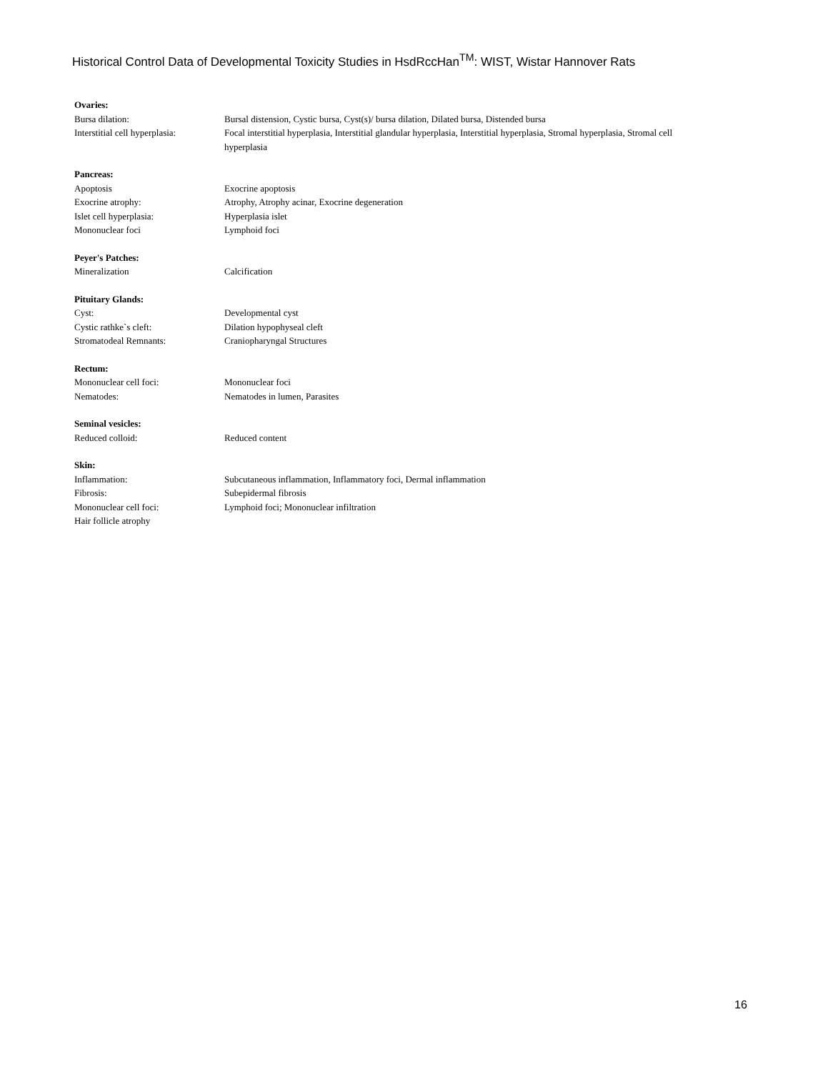Historical Control Data of Developmental Toxicity Studies in HsdRccHan<sup>TM</sup>: WIST, Wistar Hannover Rats
Ovaries:
Bursa dilation: Bursal distension, Cystic bursa, Cyst(s)/ bursa dilation, Dilated bursa, Distended bursa
Interstitial cell hyperplasia:
Focal interstitial hyperplasia, Interstitial glandular hyperplasia, Interstitial hyperplasia, Stromal hyperplasia, Stromal cell hyperplasia
Pancreas:
Apoptosis Exocrine apoptosis
Exocrine atrophy: Atrophy, Atrophy acinar, Exocrine degeneration
Islet cell hyperplasia: Hyperplasia islet
Mononuclear foci Lymphoid foci
Peyer's Patches:
Mineralization Calcification
Pituitary Glands:
Cyst: Developmental cyst
Cystic rathke`s cleft: Dilation hypophyseal cleft
Stromatodeal Remnants: Craniopharyngal Structures
Rectum:
Mononuclear cell foci: Mononuclear foci
Nematodes: Nematodes in lumen, Parasites
Seminal vesicles:
Reduced colloid: Reduced content
Skin:
Inflammation: Subcutaneous inflammation, Inflammatory foci, Dermal inflammation
Fibrosis: Subepidermal fibrosis
Mononuclear cell foci: Lymphoid foci; Mononuclear infiltration
Hair follicle atrophy
16